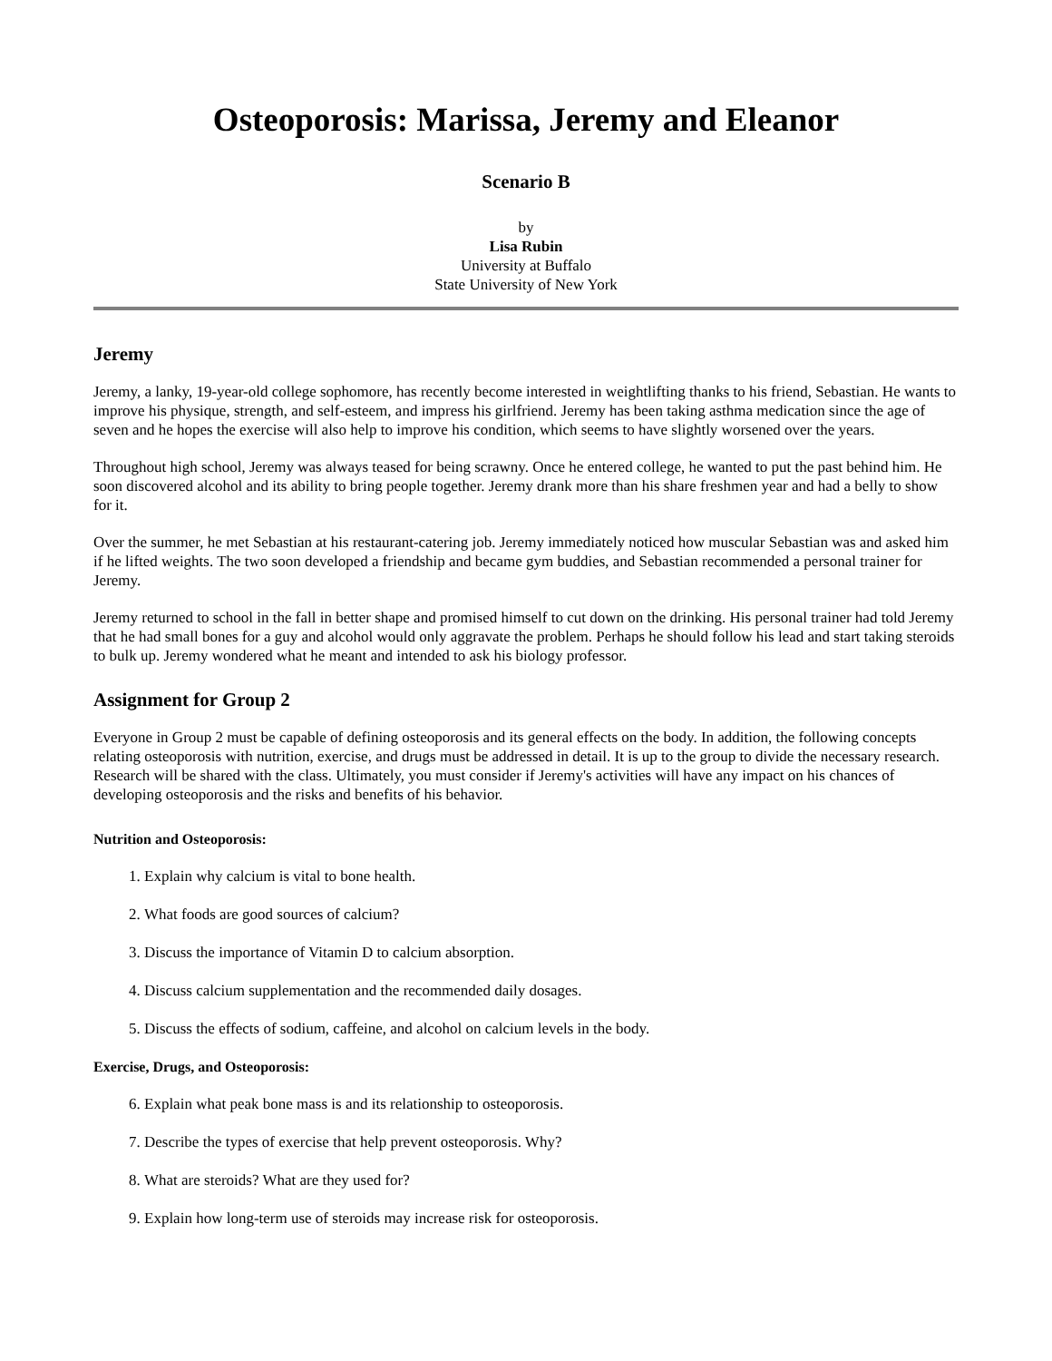Osteoporosis: Marissa, Jeremy and Eleanor
Scenario B
by
Lisa Rubin
University at Buffalo
State University of New York
Jeremy
Jeremy, a lanky, 19-year-old college sophomore, has recently become interested in weightlifting thanks to his friend, Sebastian. He wants to improve his physique, strength, and self-esteem, and impress his girlfriend. Jeremy has been taking asthma medication since the age of seven and he hopes the exercise will also help to improve his condition, which seems to have slightly worsened over the years.
Throughout high school, Jeremy was always teased for being scrawny. Once he entered college, he wanted to put the past behind him. He soon discovered alcohol and its ability to bring people together. Jeremy drank more than his share freshmen year and had a belly to show for it.
Over the summer, he met Sebastian at his restaurant-catering job. Jeremy immediately noticed how muscular Sebastian was and asked him if he lifted weights. The two soon developed a friendship and became gym buddies, and Sebastian recommended a personal trainer for Jeremy.
Jeremy returned to school in the fall in better shape and promised himself to cut down on the drinking. His personal trainer had told Jeremy that he had small bones for a guy and alcohol would only aggravate the problem. Perhaps he should follow his lead and start taking steroids to bulk up. Jeremy wondered what he meant and intended to ask his biology professor.
Assignment for Group 2
Everyone in Group 2 must be capable of defining osteoporosis and its general effects on the body. In addition, the following concepts relating osteoporosis with nutrition, exercise, and drugs must be addressed in detail. It is up to the group to divide the necessary research. Research will be shared with the class. Ultimately, you must consider if Jeremy's activities will have any impact on his chances of developing osteoporosis and the risks and benefits of his behavior.
Nutrition and Osteoporosis:
1. Explain why calcium is vital to bone health.
2. What foods are good sources of calcium?
3. Discuss the importance of Vitamin D to calcium absorption.
4. Discuss calcium supplementation and the recommended daily dosages.
5. Discuss the effects of sodium, caffeine, and alcohol on calcium levels in the body.
Exercise, Drugs, and Osteoporosis:
6. Explain what peak bone mass is and its relationship to osteoporosis.
7. Describe the types of exercise that help prevent osteoporosis. Why?
8. What are steroids? What are they used for?
9. Explain how long-term use of steroids may increase risk for osteoporosis.